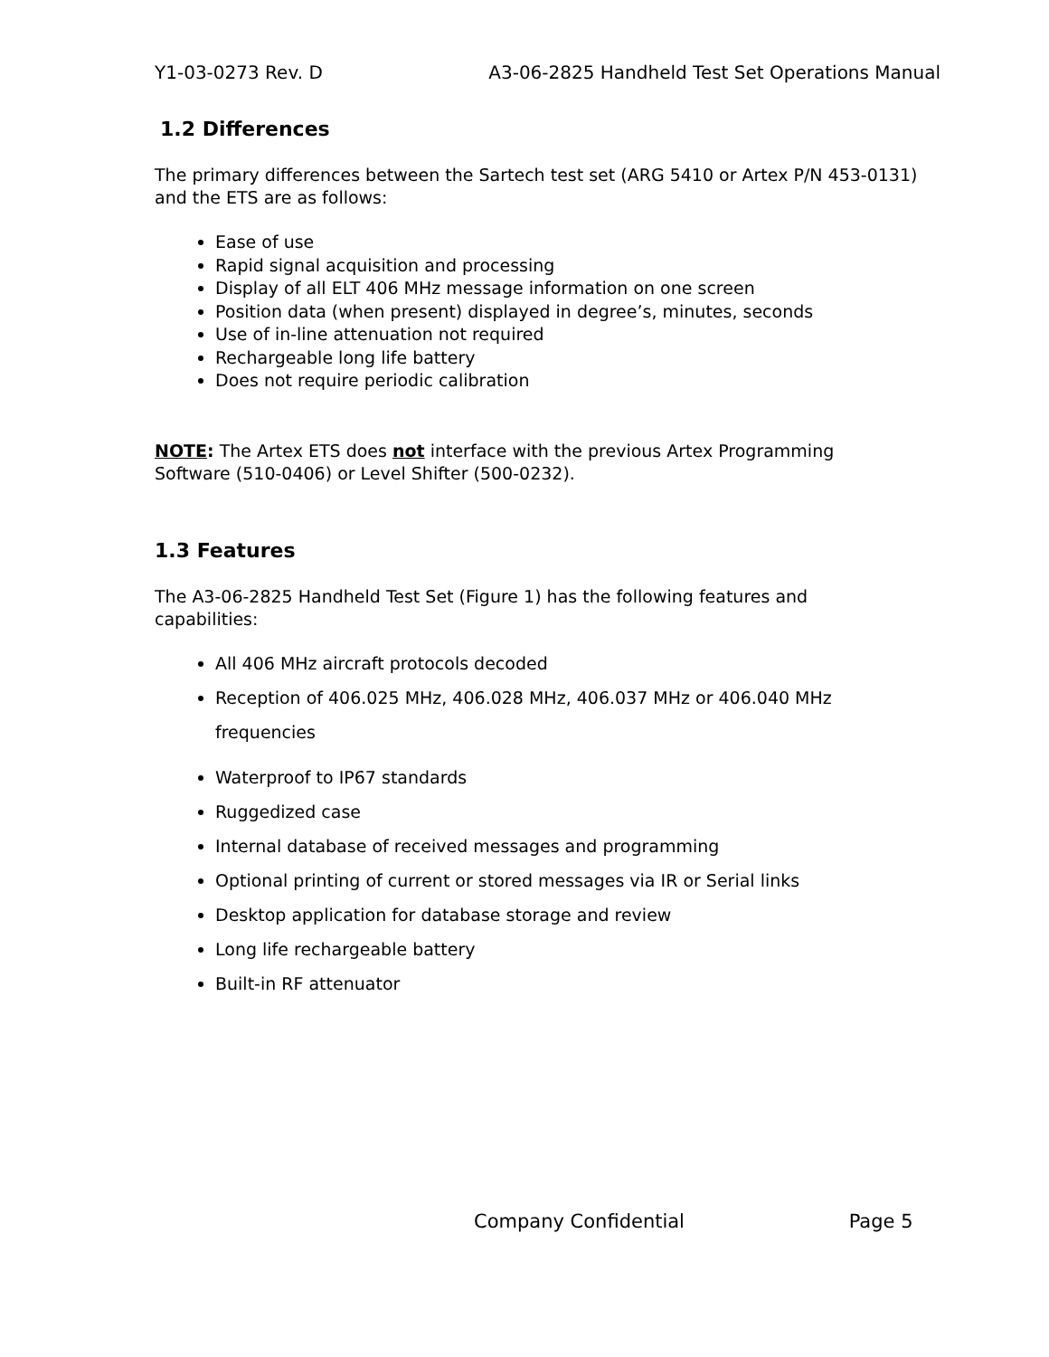Y1-03-0273 Rev. D A3-06-2825 Handheld Test Set Operations Manual
1.2 Differences
The primary differences between the Sartech test set (ARG 5410 or Artex P/N 453-0131)
and the ETS are as follows:
Ease of use
Rapid signal acquisition and processing
Display of all ELT 406 MHz message information on one screen
Position data (when present) displayed in degree’s, minutes, seconds
Use of in-line attenuation not required
Rechargeable long life battery
Does not require periodic calibration
NOTE: The Artex ETS does not interface with the previous Artex Programming
Software (510-0406) or Level Shifter (500-0232).
1.3 Features
The A3-06-2825 Handheld Test Set (Figure 1) has the following features and
capabilities:
All 406 MHz aircraft protocols decoded
Reception of 406.025 MHz, 406.028 MHz, 406.037 MHz or 406.040 MHz
frequencies
Waterproof to IP67 standards
Ruggedized case
Internal database of received messages and programming
Optional printing of current or stored messages via IR or Serial links
Desktop application for database storage and review
Long life rechargeable battery
Built-in RF attenuator
Company Confidential Page 5